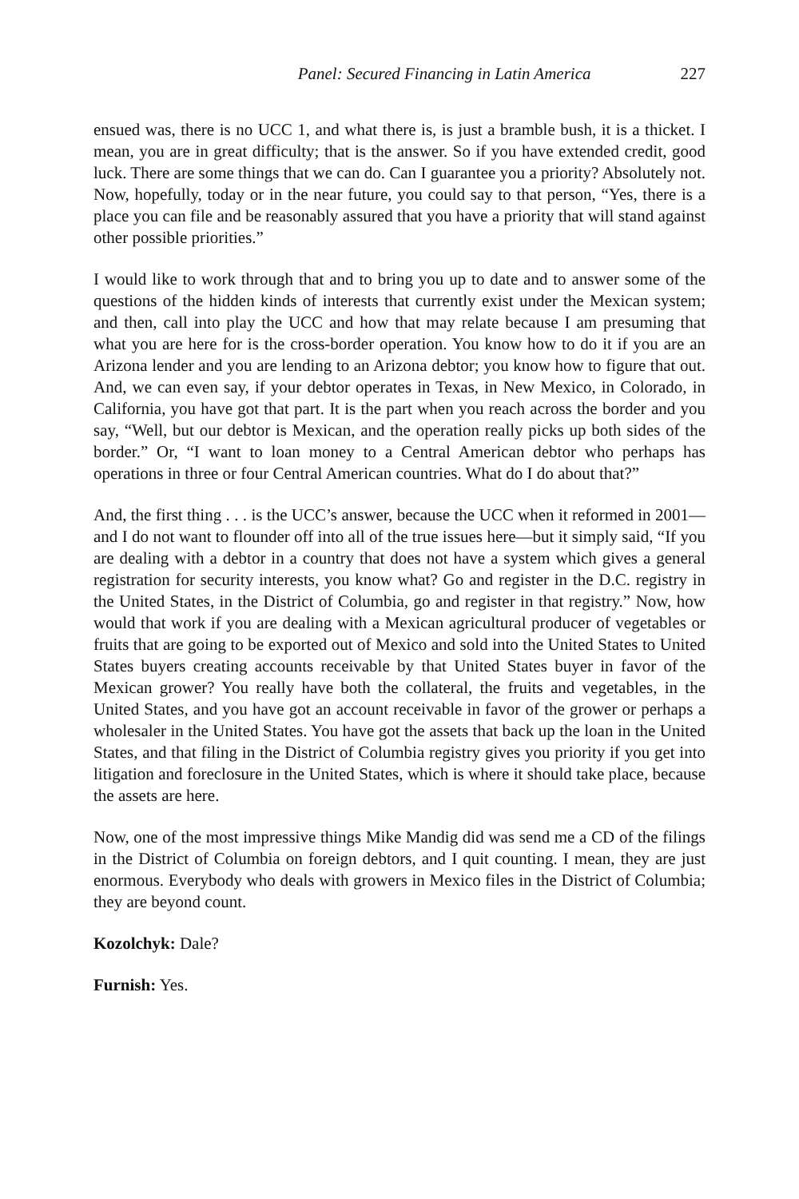Panel: Secured Financing in Latin America 227
ensued was, there is no UCC 1, and what there is, is just a bramble bush, it is a thicket. I mean, you are in great difficulty; that is the answer. So if you have extended credit, good luck. There are some things that we can do. Can I guarantee you a priority? Absolutely not. Now, hopefully, today or in the near future, you could say to that person, “Yes, there is a place you can file and be reasonably assured that you have a priority that will stand against other possible priorities.”
I would like to work through that and to bring you up to date and to answer some of the questions of the hidden kinds of interests that currently exist under the Mexican system; and then, call into play the UCC and how that may relate because I am presuming that what you are here for is the cross-border operation. You know how to do it if you are an Arizona lender and you are lending to an Arizona debtor; you know how to figure that out. And, we can even say, if your debtor operates in Texas, in New Mexico, in Colorado, in California, you have got that part. It is the part when you reach across the border and you say, “Well, but our debtor is Mexican, and the operation really picks up both sides of the border.” Or, “I want to loan money to a Central American debtor who perhaps has operations in three or four Central American countries. What do I do about that?”
And, the first thing . . . is the UCC’s answer, because the UCC when it reformed in 2001—and I do not want to flounder off into all of the true issues here—but it simply said, “If you are dealing with a debtor in a country that does not have a system which gives a general registration for security interests, you know what? Go and register in the D.C. registry in the United States, in the District of Columbia, go and register in that registry.” Now, how would that work if you are dealing with a Mexican agricultural producer of vegetables or fruits that are going to be exported out of Mexico and sold into the United States to United States buyers creating accounts receivable by that United States buyer in favor of the Mexican grower? You really have both the collateral, the fruits and vegetables, in the United States, and you have got an account receivable in favor of the grower or perhaps a wholesaler in the United States. You have got the assets that back up the loan in the United States, and that filing in the District of Columbia registry gives you priority if you get into litigation and foreclosure in the United States, which is where it should take place, because the assets are here.
Now, one of the most impressive things Mike Mandig did was send me a CD of the filings in the District of Columbia on foreign debtors, and I quit counting. I mean, they are just enormous. Everybody who deals with growers in Mexico files in the District of Columbia; they are beyond count.
Kozolchyk: Dale?
Furnish: Yes.